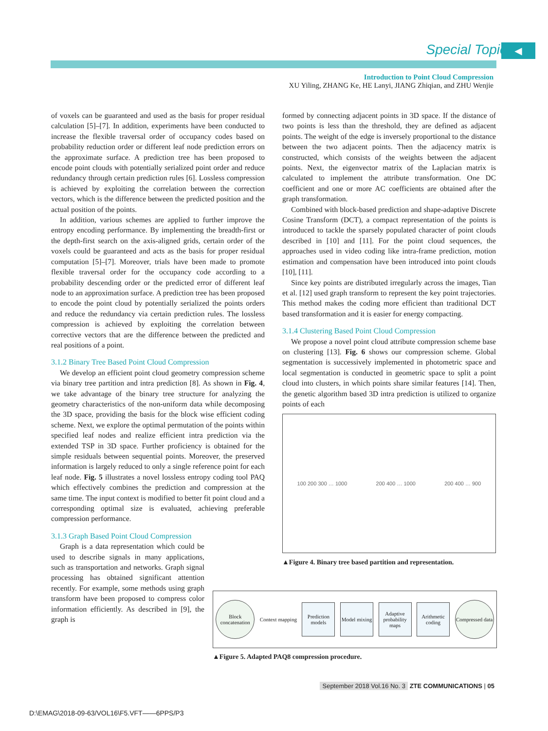Special Topic ◀
Introduction to Point Cloud Compression
XU Yiling, ZHANG Ke, HE Lanyi, JIANG Zhiqian, and ZHU Wenjie
of voxels can be guaranteed and used as the basis for proper residual calculation [5]–[7]. In addition, experiments have been conducted to increase the flexible traversal order of occupancy codes based on probability reduction order or different leaf node prediction errors on the approximate surface. A prediction tree has been proposed to encode point clouds with potentially serialized point order and reduce redundancy through certain prediction rules [6]. Lossless compression is achieved by exploiting the correlation between the correction vectors, which is the difference between the predicted position and the actual position of the points.
In addition, various schemes are applied to further improve the entropy encoding performance. By implementing the breadth-first or the depth-first search on the axis-aligned grids, certain order of the voxels could be guaranteed and acts as the basis for proper residual computation [5]–[7]. Moreover, trials have been made to promote flexible traversal order for the occupancy code according to a probability descending order or the predicted error of different leaf node to an approximation surface. A prediction tree has been proposed to encode the point cloud by potentially serialized the points orders and reduce the redundancy via certain prediction rules. The lossless compression is achieved by exploiting the correlation between corrective vectors that are the difference between the predicted and real positions of a point.
3.1.2 Binary Tree Based Point Cloud Compression
We develop an efficient point cloud geometry compression scheme via binary tree partition and intra prediction [8]. As shown in Fig. 4, we take advantage of the binary tree structure for analyzing the geometry characteristics of the non-uniform data while decomposing the 3D space, providing the basis for the block wise efficient coding scheme. Next, we explore the optimal permutation of the points within specified leaf nodes and realize efficient intra prediction via the extended TSP in 3D space. Further proficiency is obtained for the simple residuals between sequential points. Moreover, the preserved information is largely reduced to only a single reference point for each leaf node. Fig. 5 illustrates a novel lossless entropy coding tool PAQ which effectively combines the prediction and compression at the same time. The input context is modified to better fit point cloud and a corresponding optimal size is evaluated, achieving preferable compression performance.
3.1.3 Graph Based Point Cloud Compression
Graph is a data representation which could be used to describe signals in many applications, such as transportation and networks. Graph signal processing has obtained significant attention recently. For example, some methods using graph transform have been proposed to compress color information efficiently. As described in [9], the graph is
formed by connecting adjacent points in 3D space. If the distance of two points is less than the threshold, they are defined as adjacent points. The weight of the edge is inversely proportional to the distance between the two adjacent points. Then the adjacency matrix is constructed, which consists of the weights between the adjacent points. Next, the eigenvector matrix of the Laplacian matrix is calculated to implement the attribute transformation. One DC coefficient and one or more AC coefficients are obtained after the graph transformation.
Combined with block-based prediction and shape-adaptive Discrete Cosine Transform (DCT), a compact representation of the points is introduced to tackle the sparsely populated character of point clouds described in [10] and [11]. For the point cloud sequences, the approaches used in video coding like intra-frame prediction, motion estimation and compensation have been introduced into point clouds [10], [11].
Since key points are distributed irregularly across the images, Tian et al. [12] used graph transform to represent the key point trajectories. This method makes the coding more efficient than traditional DCT based transformation and it is easier for energy compacting.
3.1.4 Clustering Based Point Cloud Compression
We propose a novel point cloud attribute compression scheme base on clustering [13]. Fig. 6 shows our compression scheme. Global segmentation is successively implemented in photometric space and local segmentation is conducted in geometric space to split a point cloud into clusters, in which points share similar features [14]. Then, the genetic algorithm based 3D intra prediction is utilized to organize points of each
100 200 300 … 1000 200 400 … 1000 200 400 … 900
▲Figure 4. Binary tree based partition and representation.
Block concatenation
Context mapping
Prediction models
Model mixing
Adaptive probability maps
Arithmetic coding
Compressed data
▲Figure 5. Adapted PAQ8 compression procedure.
September 2018 Vol.16 No. 3 ZTE COMMUNICATIONS | 05
D:\EMAG\2018-09-63/VOL16\F5.VFT——6PPS/P3